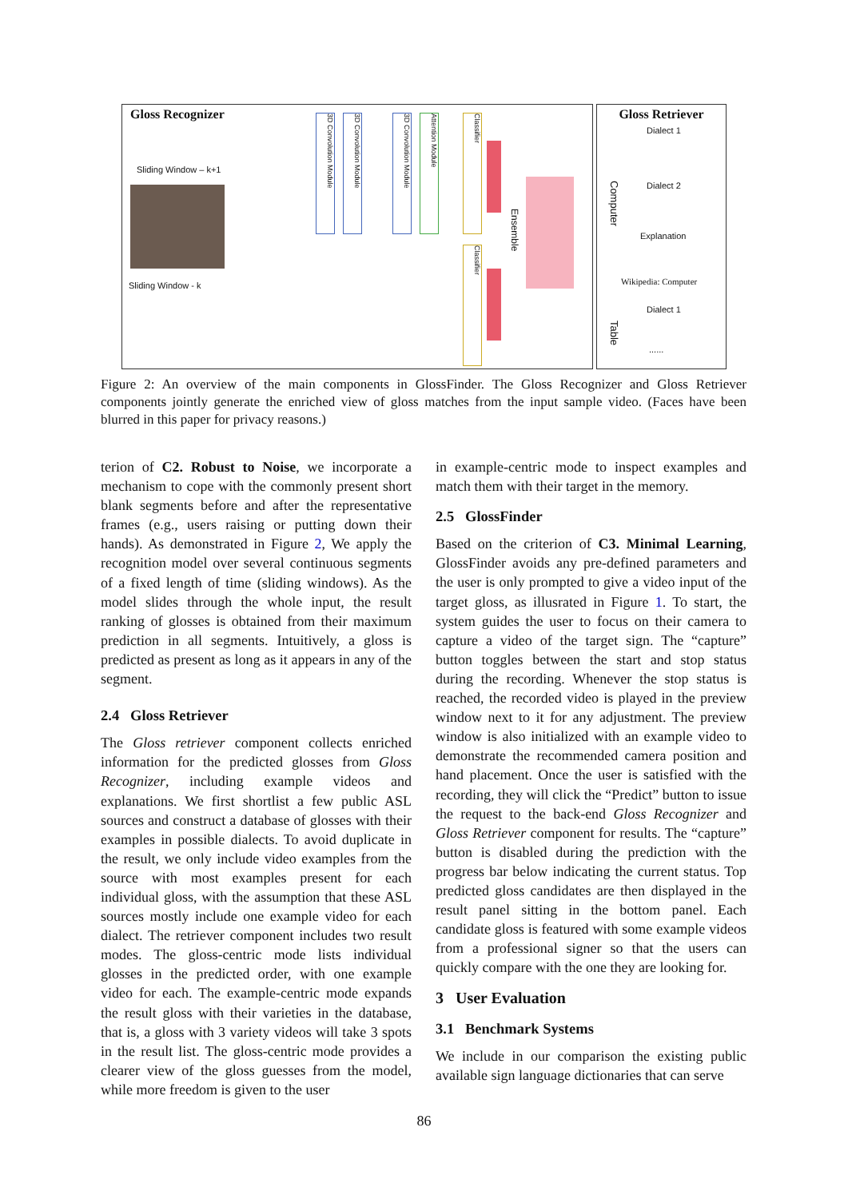Gloss Recognizer
Sliding Window – k+1
Sliding Window - k
3D Convolution Module
3D Convolution Module
3D Convolution Module
Attention Module
Classifier
Classifier
Ensemble
Gloss Retriever
Dialect 1
Dialect 2
Explanation
Wikipedia: Computer
Computer
Dialect 1
Table
......
Figure 2: An overview of the main components in GlossFinder. The Gloss Recognizer and Gloss Retriever components jointly generate the enriched view of gloss matches from the input sample video. (Faces have been blurred in this paper for privacy reasons.)
terion of C2. Robust to Noise, we incorporate a mechanism to cope with the commonly present short blank segments before and after the representative frames (e.g., users raising or putting down their hands). As demonstrated in Figure 2, We apply the recognition model over several continuous segments of a fixed length of time (sliding windows). As the model slides through the whole input, the result ranking of glosses is obtained from their maximum prediction in all segments. Intuitively, a gloss is predicted as present as long as it appears in any of the segment.
2.4 Gloss Retriever
The Gloss retriever component collects enriched information for the predicted glosses from Gloss Recognizer, including example videos and explanations. We first shortlist a few public ASL sources and construct a database of glosses with their examples in possible dialects. To avoid duplicate in the result, we only include video examples from the source with most examples present for each individual gloss, with the assumption that these ASL sources mostly include one example video for each dialect. The retriever component includes two result modes. The gloss-centric mode lists individual glosses in the predicted order, with one example video for each. The example-centric mode expands the result gloss with their varieties in the database, that is, a gloss with 3 variety videos will take 3 spots in the result list. The gloss-centric mode provides a clearer view of the gloss guesses from the model, while more freedom is given to the user
in example-centric mode to inspect examples and match them with their target in the memory.
2.5 GlossFinder
Based on the criterion of C3. Minimal Learning, GlossFinder avoids any pre-defined parameters and the user is only prompted to give a video input of the target gloss, as illusrated in Figure 1. To start, the system guides the user to focus on their camera to capture a video of the target sign. The “capture” button toggles between the start and stop status during the recording. Whenever the stop status is reached, the recorded video is played in the preview window next to it for any adjustment. The preview window is also initialized with an example video to demonstrate the recommended camera position and hand placement. Once the user is satisfied with the recording, they will click the “Predict” button to issue the request to the back-end Gloss Recognizer and Gloss Retriever component for results. The “capture” button is disabled during the prediction with the progress bar below indicating the current status. Top predicted gloss candidates are then displayed in the result panel sitting in the bottom panel. Each candidate gloss is featured with some example videos from a professional signer so that the users can quickly compare with the one they are looking for.
3 User Evaluation
3.1 Benchmark Systems
We include in our comparison the existing public available sign language dictionaries that can serve
86